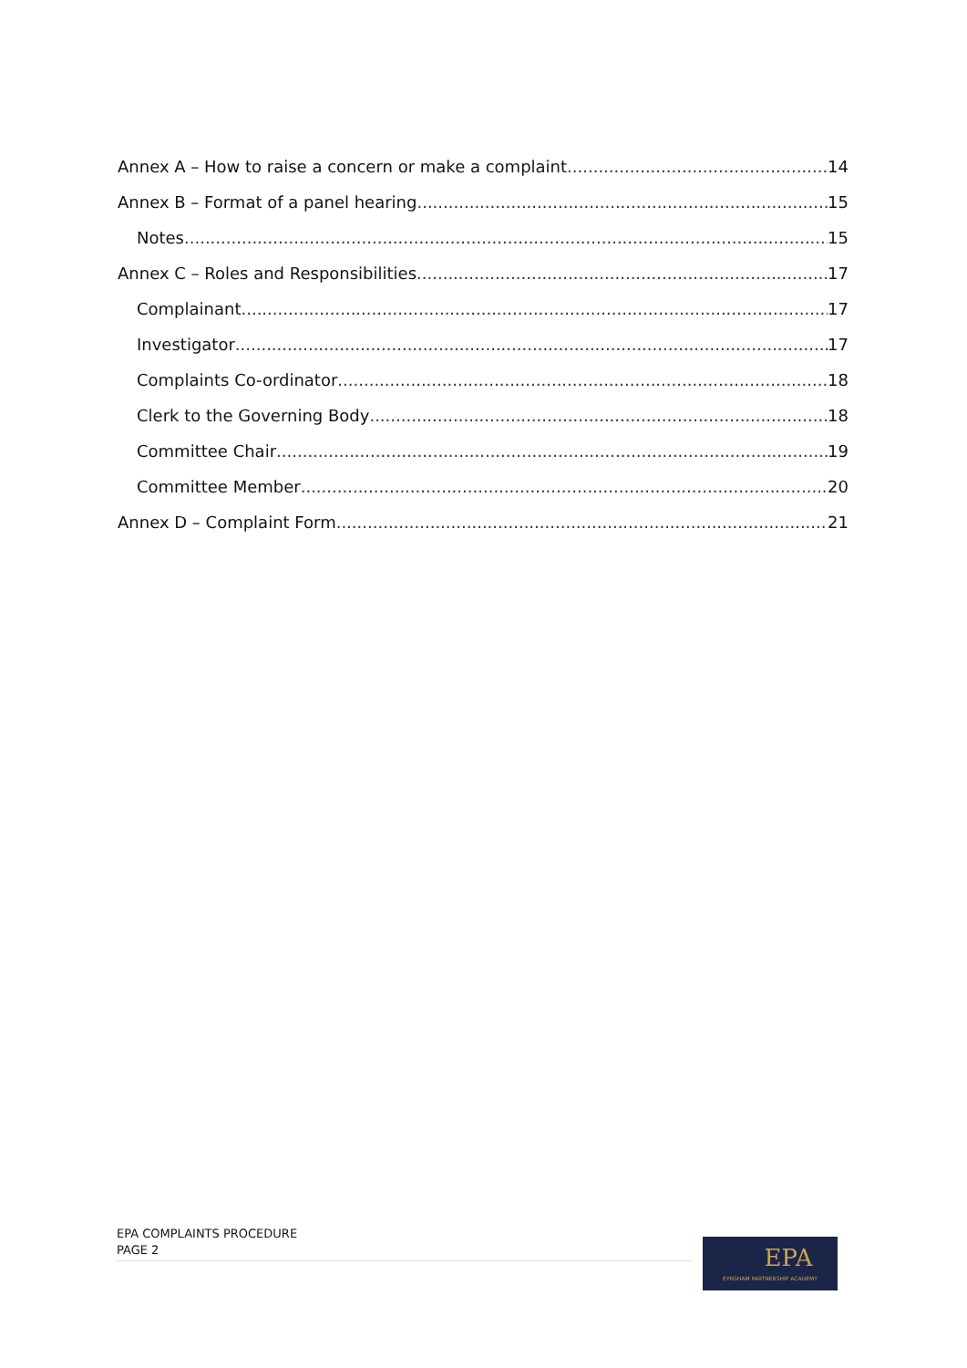Annex A – How to raise a concern or make a complaint 14
Annex B – Format of a panel hearing 15
Notes 15
Annex C – Roles and Responsibilities 17
Complainant 17
Investigator 17
Complaints Co-ordinator 18
Clerk to the Governing Body 18
Committee Chair 19
Committee Member 20
Annex D – Complaint Form 21
EPA COMPLAINTS PROCEDURE
PAGE 2
EPA
EYNSHAM PARTNERSHIP ACADEMY